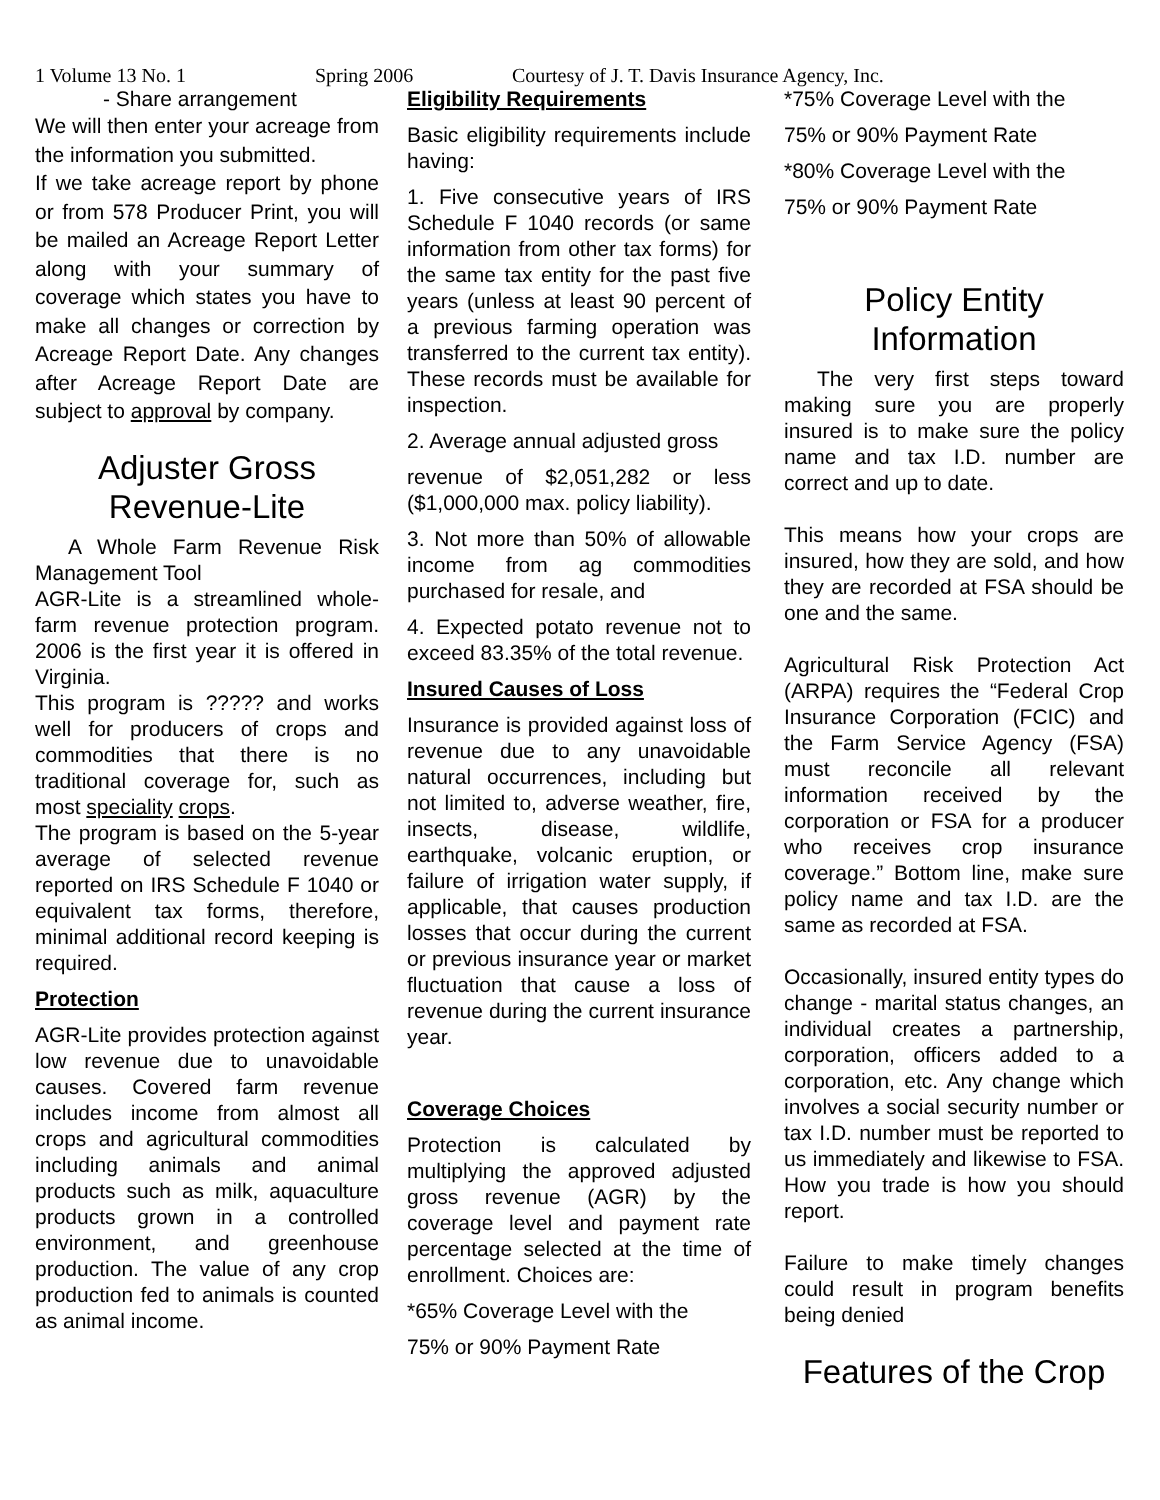1 Volume 13 No. 1 Spring 2006 Courtesy of J. T. Davis Insurance Agency, Inc.
- Share arrangement
We will then enter your acreage from the information you submitted.
If we take acreage report by phone or from 578 Producer Print, you will be mailed an Acreage Report Letter along with your summary of coverage which states you have to make all changes or correction by Acreage Report Date. Any changes after Acreage Report Date are subject to approval by company.
Adjuster Gross Revenue-Lite
A Whole Farm Revenue Risk Management Tool
AGR-Lite is a streamlined whole-farm revenue protection program. 2006 is the first year it is offered in Virginia.
This program is ????? and works well for producers of crops and commodities that there is no traditional coverage for, such as most speciality crops.
The program is based on the 5-year average of selected revenue reported on IRS Schedule F 1040 or equivalent tax forms, therefore, minimal additional record keeping is required.
Protection
AGR-Lite provides protection against low revenue due to unavoidable causes. Covered farm revenue includes income from almost all crops and agricultural commodities including animals and animal products such as milk, aquaculture products grown in a controlled environment, and greenhouse production. The value of any crop production fed to animals is counted as animal income.
Eligibility Requirements
Basic eligibility requirements include having:
1. Five consecutive years of IRS Schedule F 1040 records (or same information from other tax forms) for the same tax entity for the past five years (unless at least 90 percent of a previous farming operation was transferred to the current tax entity). These records must be available for inspection.
2. Average annual adjusted gross
revenue of $2,051,282 or less ($1,000,000 max. policy liability).
3. Not more than 50% of allowable income from ag commodities purchased for resale, and
4. Expected potato revenue not to exceed 83.35% of the total revenue.
Insured Causes of Loss
Insurance is provided against loss of revenue due to any unavoidable natural occurrences, including but not limited to, adverse weather, fire, insects, disease, wildlife, earthquake, volcanic eruption, or failure of irrigation water supply, if applicable, that causes production losses that occur during the current or previous insurance year or market fluctuation that cause a loss of revenue during the current insurance year.
Coverage Choices
Protection is calculated by multiplying the approved adjusted gross revenue (AGR) by the coverage level and payment rate percentage selected at the time of enrollment. Choices are:
*65% Coverage Level with the
75% or 90% Payment Rate
*75% Coverage Level with the
75% or 90% Payment Rate
*80% Coverage Level with the
75% or 90% Payment Rate
Policy Entity Information
The very first steps toward making sure you are properly insured is to make sure the policy name and tax I.D. number are correct and up to date.
This means how your crops are insured, how they are sold, and how they are recorded at FSA should be one and the same.
Agricultural Risk Protection Act (ARPA) requires the “Federal Crop Insurance Corporation (FCIC) and the Farm Service Agency (FSA) must reconcile all relevant information received by the corporation or FSA for a producer who receives crop insurance coverage.” Bottom line, make sure policy name and tax I.D. are the same as recorded at FSA.
Occasionally, insured entity types do change - marital status changes, an individual creates a partnership, corporation, officers added to a corporation, etc. Any change which involves a social security number or tax I.D. number must be reported to us immediately and likewise to FSA. How you trade is how you should report.
Failure to make timely changes could result in program benefits being denied
Features of the Crop